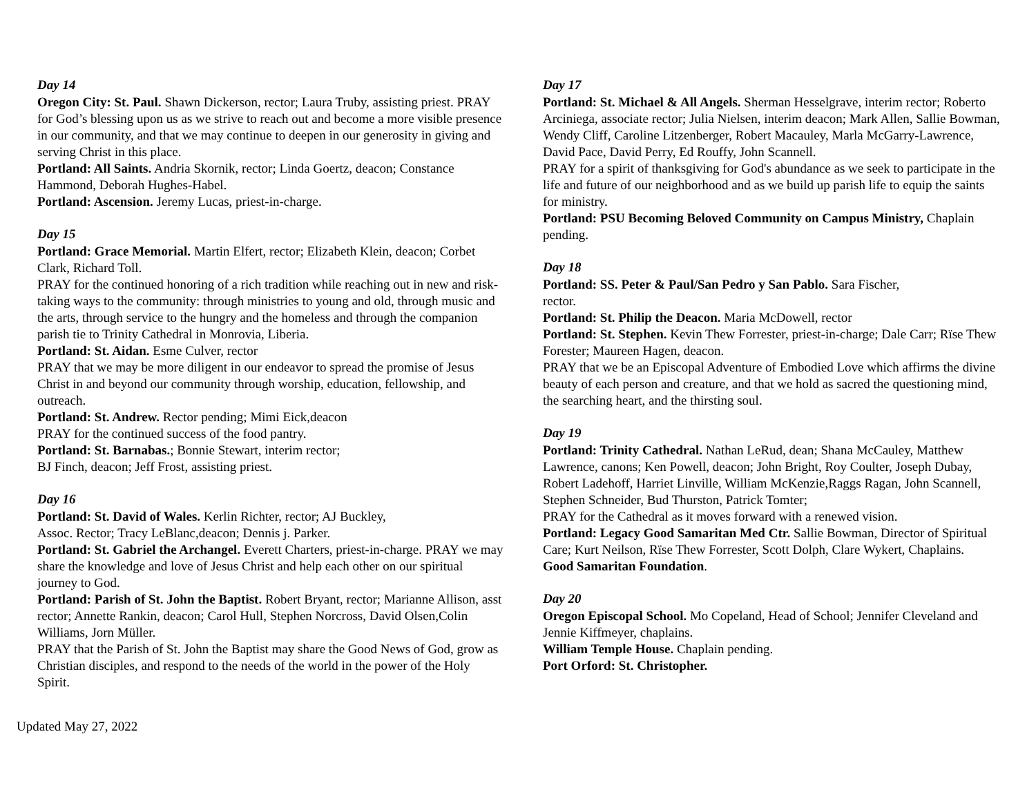Day 14
Oregon City: St. Paul. Shawn Dickerson, rector; Laura Truby, assisting priest. PRAY for God’s blessing upon us as we strive to reach out and become a more visible presence in our community, and that we may continue to deepen in our generosity in giving and serving Christ in this place.
Portland: All Saints. Andria Skornik, rector; Linda Goertz, deacon; Constance Hammond, Deborah Hughes-Habel.
Portland: Ascension. Jeremy Lucas, priest-in-charge.
Day 15
Portland: Grace Memorial. Martin Elfert, rector; Elizabeth Klein, deacon; Corbet Clark, Richard Toll.
PRAY for the continued honoring of a rich tradition while reaching out in new and risk-taking ways to the community: through ministries to young and old, through music and the arts, through service to the hungry and the homeless and through the companion parish tie to Trinity Cathedral in Monrovia, Liberia.
Portland: St. Aidan. Esme Culver, rector
PRAY that we may be more diligent in our endeavor to spread the promise of Jesus Christ in and beyond our community through worship, education, fellowship, and outreach.
Portland: St. Andrew. Rector pending; Mimi Eick,deacon
PRAY for the continued success of the food pantry.
Portland: St. Barnabas.; Bonnie Stewart, interim rector;
BJ Finch, deacon; Jeff Frost, assisting priest.
Day 16
Portland: St. David of Wales. Kerlin Richter, rector; AJ Buckley,
Assoc. Rector; Tracy LeBlanc,deacon; Dennis j. Parker.
Portland: St. Gabriel the Archangel. Everett Charters, priest-in-charge. PRAY we may share the knowledge and love of Jesus Christ and help each other on our spiritual journey to God.
Portland: Parish of St. John the Baptist. Robert Bryant, rector; Marianne Allison, asst rector; Annette Rankin, deacon; Carol Hull, Stephen Norcross, David Olsen,Colin Williams, Jorn Müller.
PRAY that the Parish of St. John the Baptist may share the Good News of God, grow as Christian disciples, and respond to the needs of the world in the power of the Holy Spirit.
Day 17
Portland: St. Michael & All Angels. Sherman Hesselgrave, interim rector; Roberto Arciniega, associate rector; Julia Nielsen, interim deacon; Mark Allen, Sallie Bowman, Wendy Cliff, Caroline Litzenberger, Robert Macauley, Marla McGarry-Lawrence, David Pace, David Perry, Ed Rouffy, John Scannell.
PRAY for a spirit of thanksgiving for God's abundance as we seek to participate in the life and future of our neighborhood and as we build up parish life to equip the saints for ministry.
Portland: PSU Becoming Beloved Community on Campus Ministry, Chaplain pending.
Day 18
Portland: SS. Peter & Paul/San Pedro y San Pablo. Sara Fischer,
rector.
Portland: St. Philip the Deacon. Maria McDowell, rector
Portland: St. Stephen. Kevin Thew Forrester, priest-in-charge; Dale Carr; Rïse Thew Forester; Maureen Hagen, deacon.
PRAY that we be an Episcopal Adventure of Embodied Love which affirms the divine beauty of each person and creature, and that we hold as sacred the questioning mind, the searching heart, and the thirsting soul.
Day 19
Portland: Trinity Cathedral. Nathan LeRud, dean; Shana McCauley, Matthew Lawrence, canons; Ken Powell, deacon; John Bright, Roy Coulter, Joseph Dubay, Robert Ladehoff, Harriet Linville, William McKenzie,Raggs Ragan, John Scannell, Stephen Schneider, Bud Thurston, Patrick Tomter;
PRAY for the Cathedral as it moves forward with a renewed vision.
Portland: Legacy Good Samaritan Med Ctr. Sallie Bowman, Director of Spiritual Care; Kurt Neilson, Rïse Thew Forrester, Scott Dolph, Clare Wykert, Chaplains.
Good Samaritan Foundation.
Day 20
Oregon Episcopal School. Mo Copeland, Head of School; Jennifer Cleveland and Jennie Kiffmeyer, chaplains.
William Temple House. Chaplain pending.
Port Orford: St. Christopher.
Updated May 27, 2022